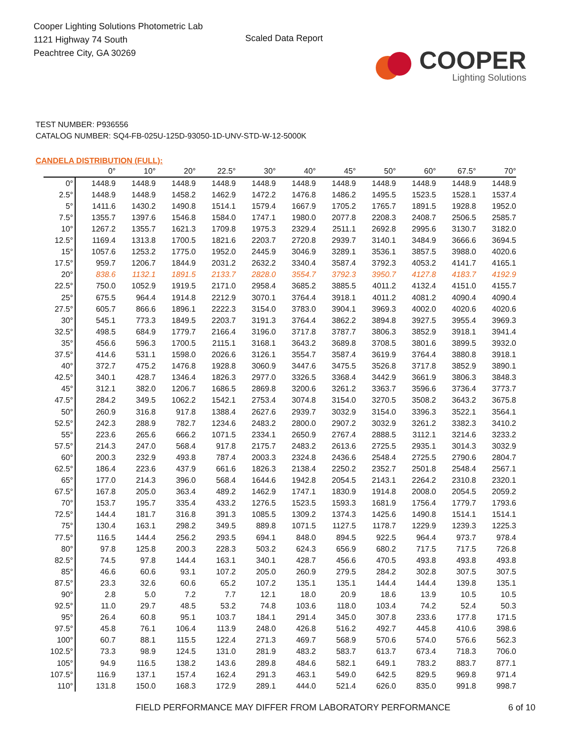Cooper Lighting Solutions Photometric Lab
1121 Highway 74 South
Peachtree City, GA 30269
Scaled Data Report
COOPER
Lighting Solutions
TEST NUMBER: P936556
CATALOG NUMBER: SQ4-FB-025U-125D-93050-1D-UNV-STD-W-12-5000K
CANDELA DISTRIBUTION (FULL):
| | 0° | 10° | 20° | 22.5° | 30° | 40° | 45° | 50° | 60° | 67.5° | 70° |
| --- | --- | --- | --- | --- | --- | --- | --- | --- | --- | --- | --- |
| 0° | 1448.9 | 1448.9 | 1448.9 | 1448.9 | 1448.9 | 1448.9 | 1448.9 | 1448.9 | 1448.9 | 1448.9 | 1448.9 |
| 2.5° | 1448.9 | 1448.9 | 1458.2 | 1462.9 | 1472.2 | 1476.8 | 1486.2 | 1495.5 | 1523.5 | 1528.1 | 1537.4 |
| 5° | 1411.6 | 1430.2 | 1490.8 | 1514.1 | 1579.4 | 1667.9 | 1705.2 | 1765.7 | 1891.5 | 1928.8 | 1952.0 |
| 7.5° | 1355.7 | 1397.6 | 1546.8 | 1584.0 | 1747.1 | 1980.0 | 2077.8 | 2208.3 | 2408.7 | 2506.5 | 2585.7 |
| 10° | 1267.2 | 1355.7 | 1621.3 | 1709.8 | 1975.3 | 2329.4 | 2511.1 | 2692.8 | 2995.6 | 3130.7 | 3182.0 |
| 12.5° | 1169.4 | 1313.8 | 1700.5 | 1821.6 | 2203.7 | 2720.8 | 2939.7 | 3140.1 | 3484.9 | 3666.6 | 3694.5 |
| 15° | 1057.6 | 1253.2 | 1775.0 | 1952.0 | 2445.9 | 3046.9 | 3289.1 | 3536.1 | 3857.5 | 3988.0 | 4020.6 |
| 17.5° | 959.7 | 1206.7 | 1844.9 | 2031.2 | 2632.2 | 3340.4 | 3587.4 | 3792.3 | 4053.2 | 4141.7 | 4165.1 |
| 20° | 838.6 | 1132.1 | 1891.5 | 2133.7 | 2828.0 | 3554.7 | 3792.3 | 3950.7 | 4127.8 | 4183.7 | 4192.9 |
| 22.5° | 750.0 | 1052.9 | 1919.5 | 2171.0 | 2958.4 | 3685.2 | 3885.5 | 4011.2 | 4132.4 | 4151.0 | 4155.7 |
| 25° | 675.5 | 964.4 | 1914.8 | 2212.9 | 3070.1 | 3764.4 | 3918.1 | 4011.2 | 4081.2 | 4090.4 | 4090.4 |
| 27.5° | 605.7 | 866.6 | 1896.1 | 2222.3 | 3154.0 | 3783.0 | 3904.1 | 3969.3 | 4002.0 | 4020.6 | 4020.6 |
| 30° | 545.1 | 773.3 | 1849.5 | 2203.7 | 3191.3 | 3764.4 | 3862.2 | 3894.8 | 3927.5 | 3955.4 | 3969.3 |
| 32.5° | 498.5 | 684.9 | 1779.7 | 2166.4 | 3196.0 | 3717.8 | 3787.7 | 3806.3 | 3852.9 | 3918.1 | 3941.4 |
| 35° | 456.6 | 596.3 | 1700.5 | 2115.1 | 3168.1 | 3643.2 | 3689.8 | 3708.5 | 3801.6 | 3899.5 | 3932.0 |
| 37.5° | 414.6 | 531.1 | 1598.0 | 2026.6 | 3126.1 | 3554.7 | 3587.4 | 3619.9 | 3764.4 | 3880.8 | 3918.1 |
| 40° | 372.7 | 475.2 | 1476.8 | 1928.8 | 3060.9 | 3447.6 | 3475.5 | 3526.8 | 3717.8 | 3852.9 | 3890.1 |
| 42.5° | 340.1 | 428.7 | 1346.4 | 1826.3 | 2977.0 | 3326.5 | 3368.4 | 3442.9 | 3661.9 | 3806.3 | 3848.3 |
| 45° | 312.1 | 382.0 | 1206.7 | 1686.5 | 2869.8 | 3200.6 | 3261.2 | 3363.7 | 3596.6 | 3736.4 | 3773.7 |
| 47.5° | 284.2 | 349.5 | 1062.2 | 1542.1 | 2753.4 | 3074.8 | 3154.0 | 3270.5 | 3508.2 | 3643.2 | 3675.8 |
| 50° | 260.9 | 316.8 | 917.8 | 1388.4 | 2627.6 | 2939.7 | 3032.9 | 3154.0 | 3396.3 | 3522.1 | 3564.1 |
| 52.5° | 242.3 | 288.9 | 782.7 | 1234.6 | 2483.2 | 2800.0 | 2907.2 | 3032.9 | 3261.2 | 3382.3 | 3410.2 |
| 55° | 223.6 | 265.6 | 666.2 | 1071.5 | 2334.1 | 2650.9 | 2767.4 | 2888.5 | 3112.1 | 3214.6 | 3233.2 |
| 57.5° | 214.3 | 247.0 | 568.4 | 917.8 | 2175.7 | 2483.2 | 2613.6 | 2725.5 | 2935.1 | 3014.3 | 3032.9 |
| 60° | 200.3 | 232.9 | 493.8 | 787.4 | 2003.3 | 2324.8 | 2436.6 | 2548.4 | 2725.5 | 2790.6 | 2804.7 |
| 62.5° | 186.4 | 223.6 | 437.9 | 661.6 | 1826.3 | 2138.4 | 2250.2 | 2352.7 | 2501.8 | 2548.4 | 2567.1 |
| 65° | 177.0 | 214.3 | 396.0 | 568.4 | 1644.6 | 1942.8 | 2054.5 | 2143.1 | 2264.2 | 2310.8 | 2320.1 |
| 67.5° | 167.8 | 205.0 | 363.4 | 489.2 | 1462.9 | 1747.1 | 1830.9 | 1914.8 | 2008.0 | 2054.5 | 2059.2 |
| 70° | 153.7 | 195.7 | 335.4 | 433.2 | 1276.5 | 1523.5 | 1593.3 | 1681.9 | 1756.4 | 1779.7 | 1793.6 |
| 72.5° | 144.4 | 181.7 | 316.8 | 391.3 | 1085.5 | 1309.2 | 1374.3 | 1425.6 | 1490.8 | 1514.1 | 1514.1 |
| 75° | 130.4 | 163.1 | 298.2 | 349.5 | 889.8 | 1071.5 | 1127.5 | 1178.7 | 1229.9 | 1239.3 | 1225.3 |
| 77.5° | 116.5 | 144.4 | 256.2 | 293.5 | 694.1 | 848.0 | 894.5 | 922.5 | 964.4 | 973.7 | 978.4 |
| 80° | 97.8 | 125.8 | 200.3 | 228.3 | 503.2 | 624.3 | 656.9 | 680.2 | 717.5 | 717.5 | 726.8 |
| 82.5° | 74.5 | 97.8 | 144.4 | 163.1 | 340.1 | 428.7 | 456.6 | 470.5 | 493.8 | 493.8 | 493.8 |
| 85° | 46.6 | 60.6 | 93.1 | 107.2 | 205.0 | 260.9 | 279.5 | 284.2 | 302.8 | 307.5 | 307.5 |
| 87.5° | 23.3 | 32.6 | 60.6 | 65.2 | 107.2 | 135.1 | 135.1 | 144.4 | 144.4 | 139.8 | 135.1 |
| 90° | 2.8 | 5.0 | 7.2 | 7.7 | 12.1 | 18.0 | 20.9 | 18.6 | 13.9 | 10.5 | 10.5 |
| 92.5° | 11.0 | 29.7 | 48.5 | 53.2 | 74.8 | 103.6 | 118.0 | 103.4 | 74.2 | 52.4 | 50.3 |
| 95° | 26.4 | 60.8 | 95.1 | 103.7 | 184.1 | 291.4 | 345.0 | 307.8 | 233.6 | 177.8 | 171.5 |
| 97.5° | 45.8 | 76.1 | 106.4 | 113.9 | 248.0 | 426.8 | 516.2 | 492.7 | 445.8 | 410.6 | 398.6 |
| 100° | 60.7 | 88.1 | 115.5 | 122.4 | 271.3 | 469.7 | 568.9 | 570.6 | 574.0 | 576.6 | 562.3 |
| 102.5° | 73.3 | 98.9 | 124.5 | 131.0 | 281.9 | 483.2 | 583.7 | 613.7 | 673.4 | 718.3 | 706.0 |
| 105° | 94.9 | 116.5 | 138.2 | 143.6 | 289.8 | 484.6 | 582.1 | 649.1 | 783.2 | 883.7 | 877.1 |
| 107.5° | 116.9 | 137.1 | 157.4 | 162.4 | 291.3 | 463.1 | 549.0 | 642.5 | 829.5 | 969.8 | 971.4 |
| 110° | 131.8 | 150.0 | 168.3 | 172.9 | 289.1 | 444.0 | 521.4 | 626.0 | 835.0 | 991.8 | 998.7 |
FIELD PERFORMANCE MAY DIFFER FROM LABORATORY PERFORMANCE
6 of 10